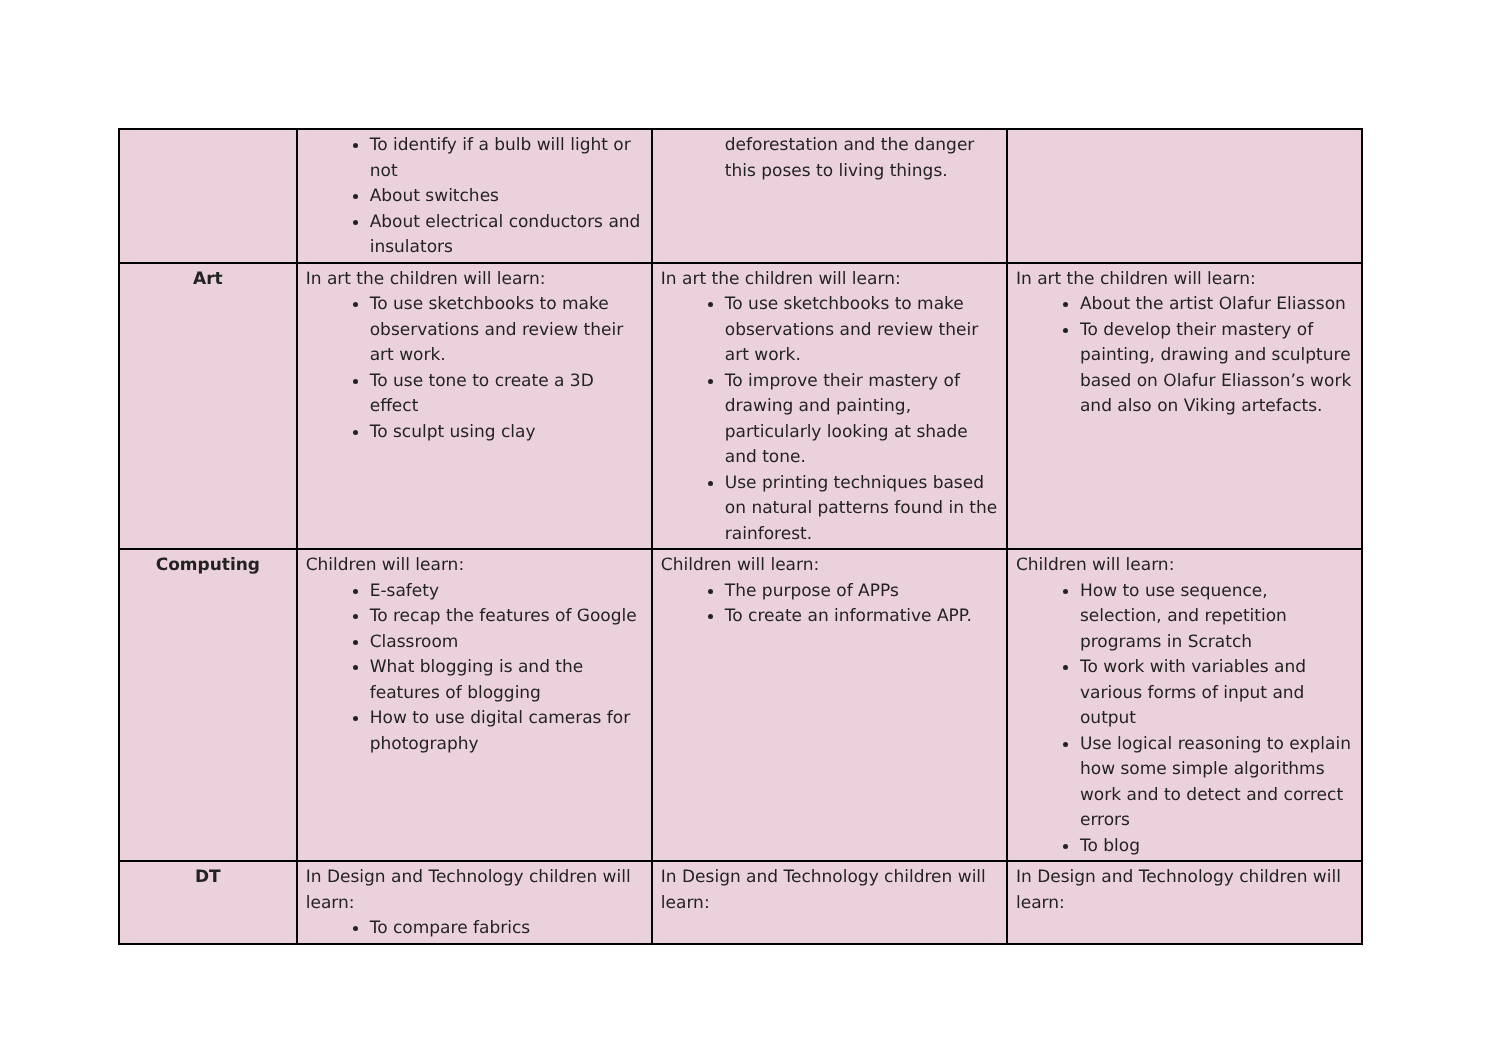| | To identify if a bulb will light or not About switches About electrical conductors and insulators | deforestation and the danger this poses to living things. | |
| Art | In art the children will learn: To use sketchbooks to make observations and review their art work. To use tone to create a 3D effect To sculpt using clay | In art the children will learn: To use sketchbooks to make observations and review their art work. To improve their mastery of drawing and painting, particularly looking at shade and tone. Use printing techniques based on natural patterns found in the rainforest. | In art the children will learn: About the artist Olafur Eliasson To develop their mastery of painting, drawing and sculpture based on Olafur Eliasson’s work and also on Viking artefacts. |
| Computing | Children will learn: E-safety To recap the features of Google Classroom What blogging is and the features of blogging How to use digital cameras for photography | Children will learn: The purpose of APPs To create an informative APP. | Children will learn: How to use sequence, selection, and repetition programs in Scratch To work with variables and various forms of input and output Use logical reasoning to explain how some simple algorithms work and to detect and correct errors To blog |
| DT | In Design and Technology children will learn: To compare fabrics | In Design and Technology children will learn: | In Design and Technology children will learn: |